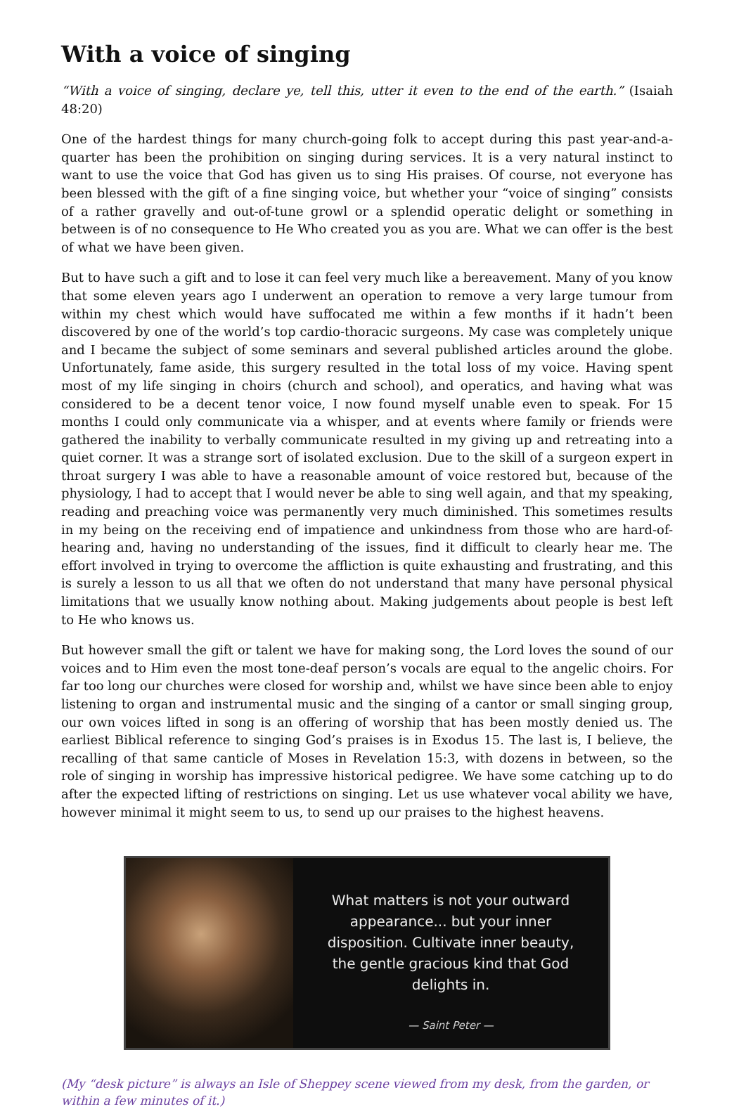With a voice of singing
“With a voice of singing, declare ye, tell this, utter it even to the end of the earth.” (Isaiah 48:20)
One of the hardest things for many church-going folk to accept during this past year-and-a-quarter has been the prohibition on singing during services. It is a very natural instinct to want to use the voice that God has given us to sing His praises. Of course, not everyone has been blessed with the gift of a fine singing voice, but whether your “voice of singing” consists of a rather gravelly and out-of-tune growl or a splendid operatic delight or something in between is of no consequence to He Who created you as you are. What we can offer is the best of what we have been given.
But to have such a gift and to lose it can feel very much like a bereavement. Many of you know that some eleven years ago I underwent an operation to remove a very large tumour from within my chest which would have suffocated me within a few months if it hadn’t been discovered by one of the world’s top cardio-thoracic surgeons. My case was completely unique and I became the subject of some seminars and several published articles around the globe. Unfortunately, fame aside, this surgery resulted in the total loss of my voice. Having spent most of my life singing in choirs (church and school), and operatics, and having what was considered to be a decent tenor voice, I now found myself unable even to speak. For 15 months I could only communicate via a whisper, and at events where family or friends were gathered the inability to verbally communicate resulted in my giving up and retreating into a quiet corner. It was a strange sort of isolated exclusion. Due to the skill of a surgeon expert in throat surgery I was able to have a reasonable amount of voice restored but, because of the physiology, I had to accept that I would never be able to sing well again, and that my speaking, reading and preaching voice was permanently very much diminished. This sometimes results in my being on the receiving end of impatience and unkindness from those who are hard-of-hearing and, having no understanding of the issues, find it difficult to clearly hear me. The effort involved in trying to overcome the affliction is quite exhausting and frustrating, and this is surely a lesson to us all that we often do not understand that many have personal physical limitations that we usually know nothing about. Making judgements about people is best left to He who knows us.
But however small the gift or talent we have for making song, the Lord loves the sound of our voices and to Him even the most tone-deaf person’s vocals are equal to the angelic choirs. For far too long our churches were closed for worship and, whilst we have since been able to enjoy listening to organ and instrumental music and the singing of a cantor or small singing group, our own voices lifted in song is an offering of worship that has been mostly denied us. The earliest Biblical reference to singing God’s praises is in Exodus 15. The last is, I believe, the recalling of that same canticle of Moses in Revelation 15:3, with dozens in between, so the role of singing in worship has impressive historical pedigree. We have some catching up to do after the expected lifting of restrictions on singing. Let us use whatever vocal ability we have, however minimal it might seem to us, to send up our praises to the highest heavens.
What matters is not your outward appearance... but your inner disposition. Cultivate inner beauty, the gentle gracious kind that God delights in.
— Saint Peter —
(My “desk picture” is always an Isle of Sheppey scene viewed from my desk, from the garden, or within a few minutes of it.)